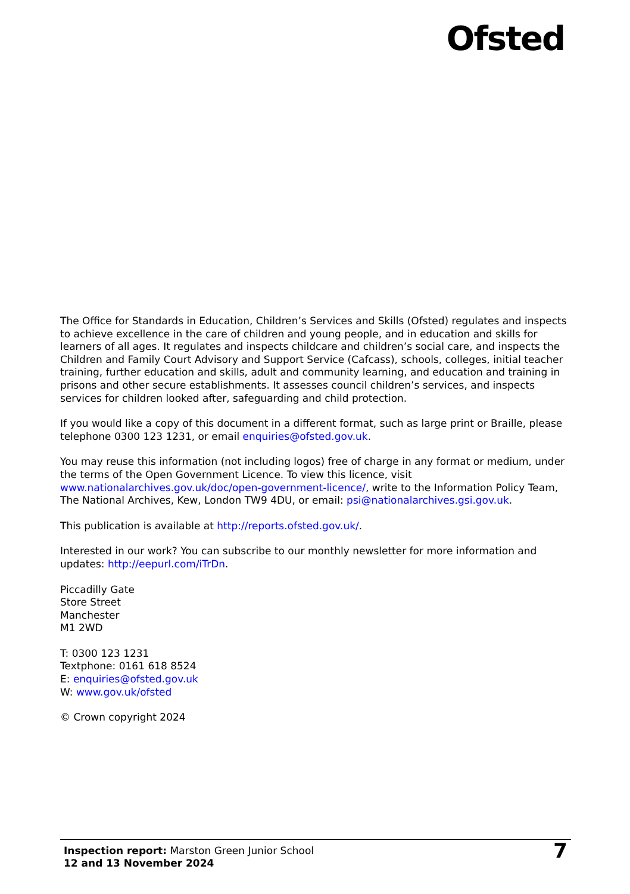Ofsted
The Office for Standards in Education, Children’s Services and Skills (Ofsted) regulates and inspects to achieve excellence in the care of children and young people, and in education and skills for learners of all ages. It regulates and inspects childcare and children’s social care, and inspects the Children and Family Court Advisory and Support Service (Cafcass), schools, colleges, initial teacher training, further education and skills, adult and community learning, and education and training in prisons and other secure establishments. It assesses council children’s services, and inspects services for children looked after, safeguarding and child protection.
If you would like a copy of this document in a different format, such as large print or Braille, please telephone 0300 123 1231, or email enquiries@ofsted.gov.uk.
You may reuse this information (not including logos) free of charge in any format or medium, under the terms of the Open Government Licence. To view this licence, visit www.nationalarchives.gov.uk/doc/open-government-licence/, write to the Information Policy Team, The National Archives, Kew, London TW9 4DU, or email: psi@nationalarchives.gsi.gov.uk.
This publication is available at http://reports.ofsted.gov.uk/.
Interested in our work? You can subscribe to our monthly newsletter for more information and updates: http://eepurl.com/iTrDn.
Piccadilly Gate
Store Street
Manchester
M1 2WD
T: 0300 123 1231
Textphone: 0161 618 8524
E: enquiries@ofsted.gov.uk
W: www.gov.uk/ofsted
© Crown copyright 2024
Inspection report: Marston Green Junior School
12 and 13 November 2024
7